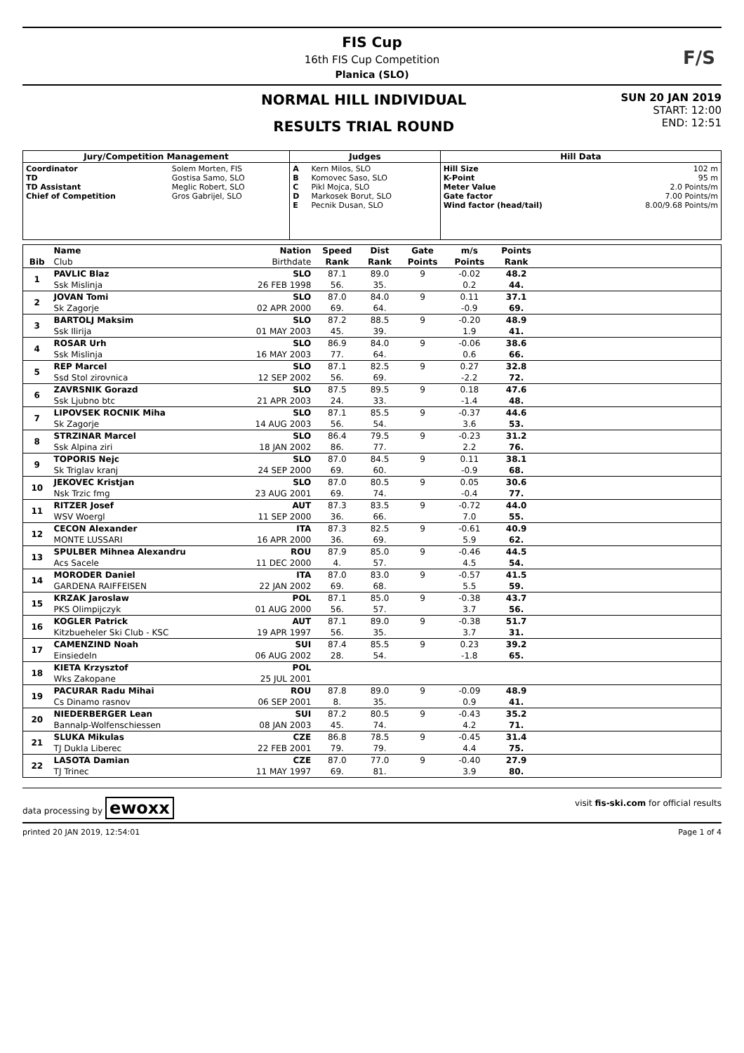FIS Cup
16th FIS Cup Competition
Planica (SLO)
F/S
NORMAL HILL INDIVIDUAL
RESULTS TRIAL ROUND
SUN 20 JAN 2019
START: 12:00
END: 12:51
| Jury/Competition Management | | Judges | | Hill Data | |
| --- | --- | --- | --- | --- | --- |
| Coordinator TD TD Assistant Chief of Competition | Solem Morten, FIS Gostisa Samo, SLO Meglic Robert, SLO Gros Gabrijel, SLO | A B C D E | Kern Milos, SLO Komovec Saso, SLO Pikl Mojca, SLO Markosek Borut, SLO Pecnik Dusan, SLO | Hill Size K-Point Meter Value Gate factor Wind factor (head/tail) | 102 m 95 m 2.0 Points/m 7.00 Points/m 8.00/9.68 Points/m |
| | Name | Nation | Speed | Dist | Gate | m/s | Points | |
| --- | --- | --- | --- | --- | --- | --- | --- | --- |
| Bib | Club | Birthdate | Rank | Rank | Points | Points | Rank | |
| 1 | PAVLIC Blaz | SLO | 87.1 | 89.0 | 9 | -0.02 | 48.2 | |
| | Ssk Mislinja | 26 FEB 1998 | 56. | 35. | | 0.2 | 44. | |
| 2 | JOVAN Tomi | SLO | 87.0 | 84.0 | 9 | 0.11 | 37.1 | |
| | Sk Zagorje | 02 APR 2000 | 69. | 64. | | -0.9 | 69. | |
| 3 | BARTOLJ Maksim | SLO | 87.2 | 88.5 | 9 | -0.20 | 48.9 | |
| | Ssk Ilirija | 01 MAY 2003 | 45. | 39. | | 1.9 | 41. | |
| 4 | ROSAR Urh | SLO | 86.9 | 84.0 | 9 | -0.06 | 38.6 | |
| | Ssk Mislinja | 16 MAY 2003 | 77. | 64. | | 0.6 | 66. | |
| 5 | REP Marcel | SLO | 87.1 | 82.5 | 9 | 0.27 | 32.8 | |
| | Ssd Stol zirovnica | 12 SEP 2002 | 56. | 69. | | -2.2 | 72. | |
| 6 | ZAVRSNIK Gorazd | SLO | 87.5 | 89.5 | 9 | 0.18 | 47.6 | |
| | Ssk Ljubno btc | 21 APR 2003 | 24. | 33. | | -1.4 | 48. | |
| 7 | LIPOVSEK ROCNIK Miha | SLO | 87.1 | 85.5 | 9 | -0.37 | 44.6 | |
| | Sk Zagorje | 14 AUG 2003 | 56. | 54. | | 3.6 | 53. | |
| 8 | STRZINAR Marcel | SLO | 86.4 | 79.5 | 9 | -0.23 | 31.2 | |
| | Ssk Alpina ziri | 18 JAN 2002 | 86. | 77. | | 2.2 | 76. | |
| 9 | TOPORIS Nejc | SLO | 87.0 | 84.5 | 9 | 0.11 | 38.1 | |
| | Sk Triglav kranj | 24 SEP 2000 | 69. | 60. | | -0.9 | 68. | |
| 10 | JEKOVEC Kristjan | SLO | 87.0 | 80.5 | 9 | 0.05 | 30.6 | |
| | Nsk Trzic fmg | 23 AUG 2001 | 69. | 74. | | -0.4 | 77. | |
| 11 | RITZER Josef | AUT | 87.3 | 83.5 | 9 | -0.72 | 44.0 | |
| | WSV Woergl | 11 SEP 2000 | 36. | 66. | | 7.0 | 55. | |
| 12 | CECON Alexander | ITA | 87.3 | 82.5 | 9 | -0.61 | 40.9 | |
| | MONTE LUSSARI | 16 APR 2000 | 36. | 69. | | 5.9 | 62. | |
| 13 | SPULBER Mihnea Alexandru | ROU | 87.9 | 85.0 | 9 | -0.46 | 44.5 | |
| | Acs Sacele | 11 DEC 2000 | 4. | 57. | | 4.5 | 54. | |
| 14 | MORODER Daniel | ITA | 87.0 | 83.0 | 9 | -0.57 | 41.5 | |
| | GARDENA RAIFFEISEN | 22 JAN 2002 | 69. | 68. | | 5.5 | 59. | |
| 15 | KRZAK Jaroslaw | POL | 87.1 | 85.0 | 9 | -0.38 | 43.7 | |
| | PKS Olimpijczyk | 01 AUG 2000 | 56. | 57. | | 3.7 | 56. | |
| 16 | KOGLER Patrick | AUT | 87.1 | 89.0 | 9 | -0.38 | 51.7 | |
| | Kitzbueheler Ski Club - KSC | 19 APR 1997 | 56. | 35. | | 3.7 | 31. | |
| 17 | CAMENZIND Noah | SUI | 87.4 | 85.5 | 9 | 0.23 | 39.2 | |
| | Einsiedeln | 06 AUG 2002 | 28. | 54. | | -1.8 | 65. | |
| 18 | KIETA Krzysztof | POL | | | | | | |
| | Wks Zakopane | 25 JUL 2001 | | | | | | |
| 19 | PACURAR Radu Mihai | ROU | 87.8 | 89.0 | 9 | -0.09 | 48.9 | |
| | Cs Dinamo rasnov | 06 SEP 2001 | 8. | 35. | | 0.9 | 41. | |
| 20 | NIEDERBERGER Lean | SUI | 87.2 | 80.5 | 9 | -0.43 | 35.2 | |
| | Bannalp-Wolfenschiessen | 08 JAN 2003 | 45. | 74. | | 4.2 | 71. | |
| 21 | SLUKA Mikulas | CZE | 86.8 | 78.5 | 9 | -0.45 | 31.4 | |
| | TJ Dukla Liberec | 22 FEB 2001 | 79. | 79. | | 4.4 | 75. | |
| 22 | LASOTA Damian | CZE | 87.0 | 77.0 | 9 | -0.40 | 27.9 | |
| | TJ Trinec | 11 MAY 1997 | 69. | 81. | | 3.9 | 80. | |
data processing by ewoxx visit fis-ski.com for official results
printed 20 JAN 2019, 12:54:01 Page 1 of 4